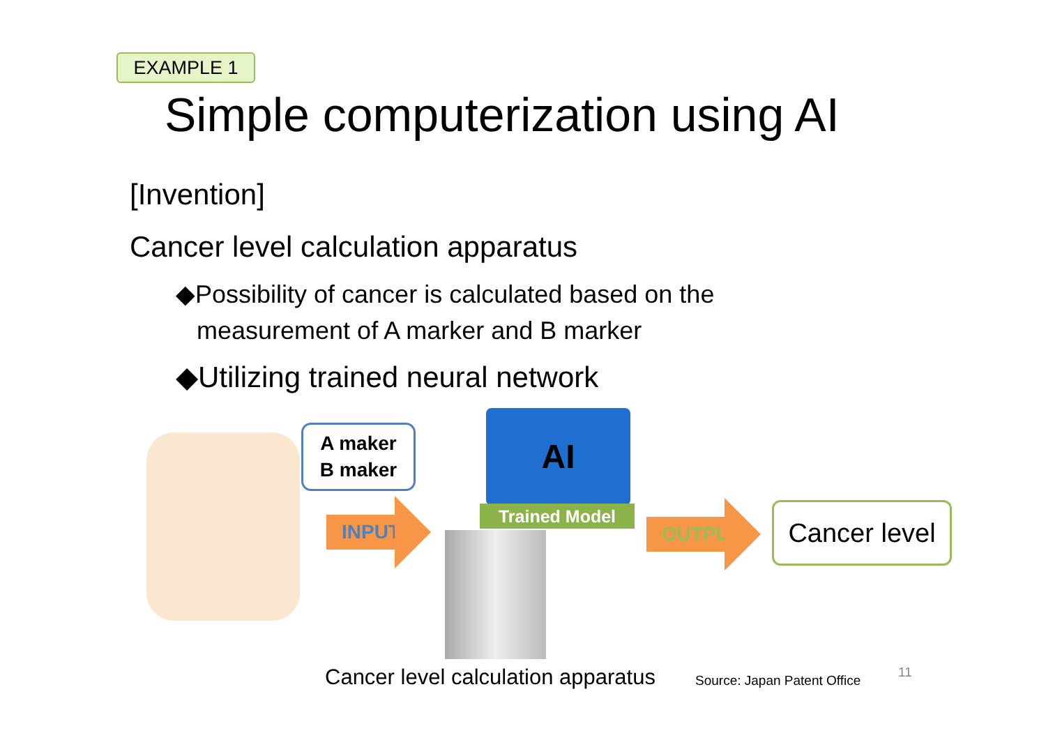EXAMPLE 1
Simple computerization using AI
[Invention]
Cancer level calculation apparatus
◆Possibility of cancer is calculated based on the
measurement of A marker and B marker
◆Utilizing trained neural network
A maker
B maker
INPUT
AI
Trained Model
OUTPUT
Cancer level
Cancer level calculation apparatus
Source: Japan Patent Office
11